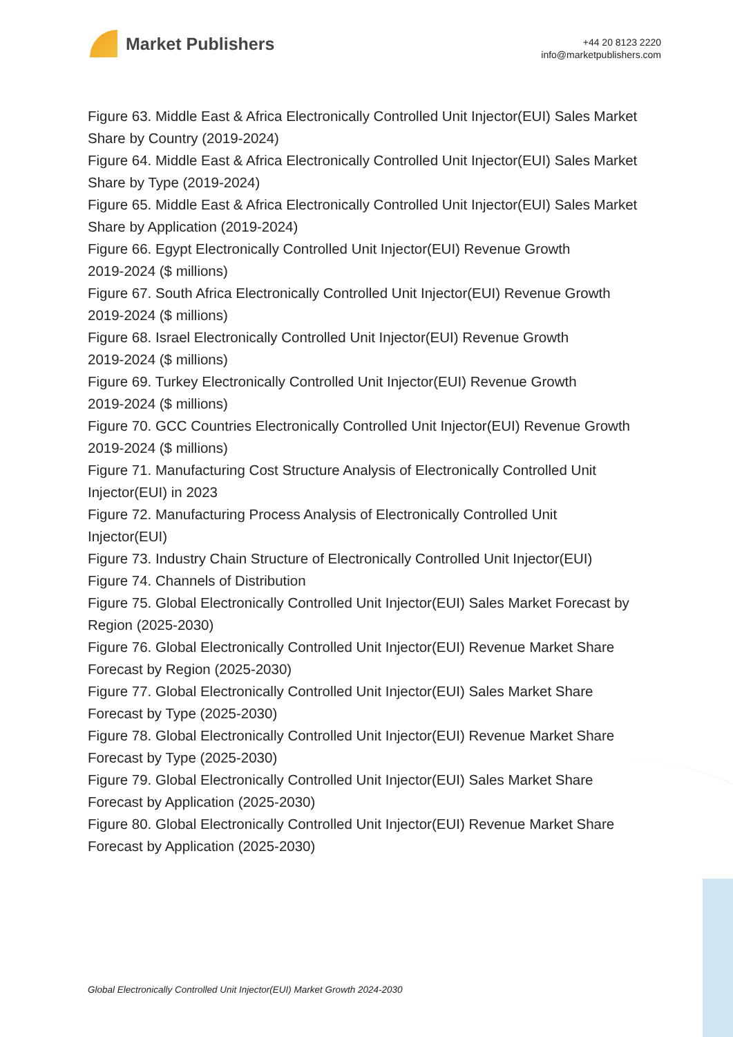Market Publishers
+44 20 8123 2220
info@marketpublishers.com
Figure 63. Middle East & Africa Electronically Controlled Unit Injector(EUI) Sales Market Share by Country (2019-2024)
Figure 64. Middle East & Africa Electronically Controlled Unit Injector(EUI) Sales Market Share by Type (2019-2024)
Figure 65. Middle East & Africa Electronically Controlled Unit Injector(EUI) Sales Market Share by Application (2019-2024)
Figure 66. Egypt Electronically Controlled Unit Injector(EUI) Revenue Growth
2019-2024 ($ millions)
Figure 67. South Africa Electronically Controlled Unit Injector(EUI) Revenue Growth
2019-2024 ($ millions)
Figure 68. Israel Electronically Controlled Unit Injector(EUI) Revenue Growth
2019-2024 ($ millions)
Figure 69. Turkey Electronically Controlled Unit Injector(EUI) Revenue Growth
2019-2024 ($ millions)
Figure 70. GCC Countries Electronically Controlled Unit Injector(EUI) Revenue Growth
2019-2024 ($ millions)
Figure 71. Manufacturing Cost Structure Analysis of Electronically Controlled Unit
Injector(EUI) in 2023
Figure 72. Manufacturing Process Analysis of Electronically Controlled Unit
Injector(EUI)
Figure 73. Industry Chain Structure of Electronically Controlled Unit Injector(EUI)
Figure 74. Channels of Distribution
Figure 75. Global Electronically Controlled Unit Injector(EUI) Sales Market Forecast by Region (2025-2030)
Figure 76. Global Electronically Controlled Unit Injector(EUI) Revenue Market Share
Forecast by Region (2025-2030)
Figure 77. Global Electronically Controlled Unit Injector(EUI) Sales Market Share
Forecast by Type (2025-2030)
Figure 78. Global Electronically Controlled Unit Injector(EUI) Revenue Market Share
Forecast by Type (2025-2030)
Figure 79. Global Electronically Controlled Unit Injector(EUI) Sales Market Share
Forecast by Application (2025-2030)
Figure 80. Global Electronically Controlled Unit Injector(EUI) Revenue Market Share
Forecast by Application (2025-2030)
Global Electronically Controlled Unit Injector(EUI) Market Growth 2024-2030